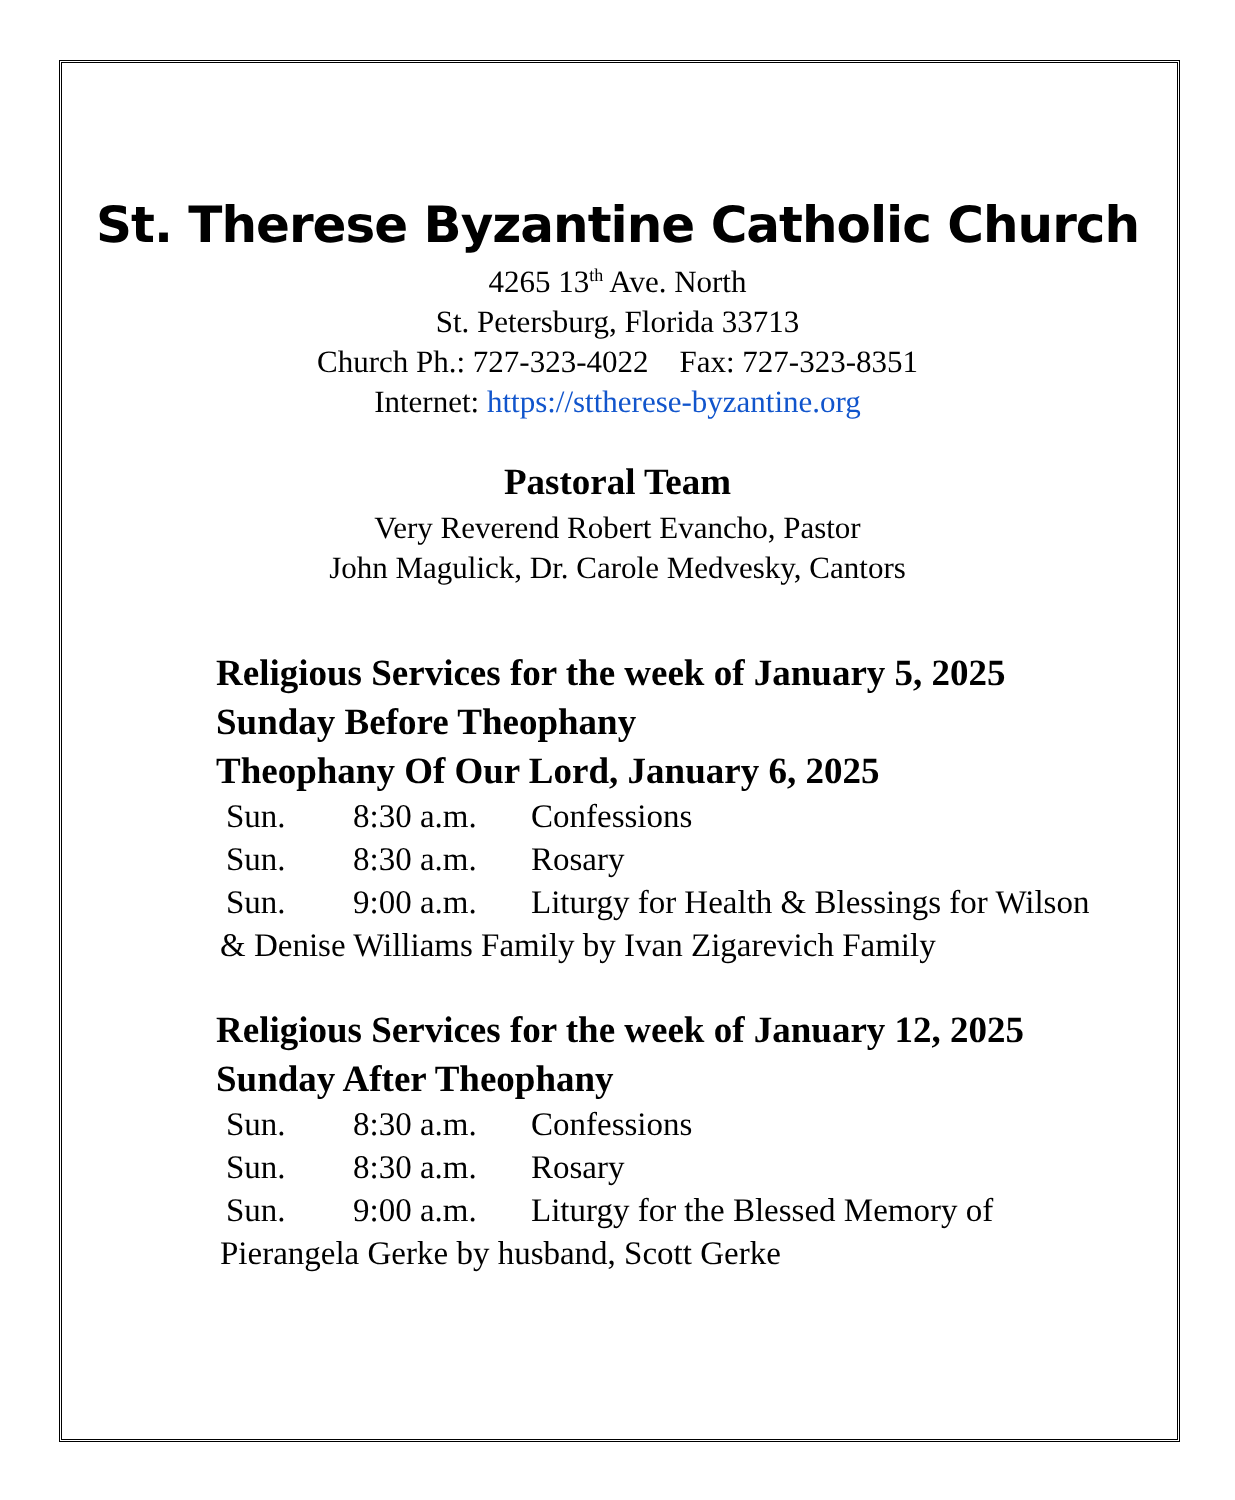St. Therese Byzantine Catholic Church
4265 13<sup>th</sup> Ave. North
St. Petersburg, Florida 33713
Church Ph.: 727-323-4022 Fax: 727-323-8351
Internet: https://sttherese-byzantine.org
Pastoral Team
Very Reverend Robert Evancho, Pastor
John Magulick, Dr. Carole Medvesky, Cantors
Religious Services for the week of January 5, 2025
Sunday Before Theophany
Theophany Of Our Lord, January 6, 2025
Sun. 8:30 a.m. Confessions
Sun. 8:30 a.m. Rosary
Sun. 9:00 a.m. Liturgy for Health & Blessings for Wilson
& Denise Williams Family by Ivan Zigarevich Family
Religious Services for the week of January 12, 2025
Sunday After Theophany
Sun. 8:30 a.m. Confessions
Sun. 8:30 a.m. Rosary
Sun. 9:00 a.m. Liturgy for the Blessed Memory of
Pierangela Gerke by husband, Scott Gerke